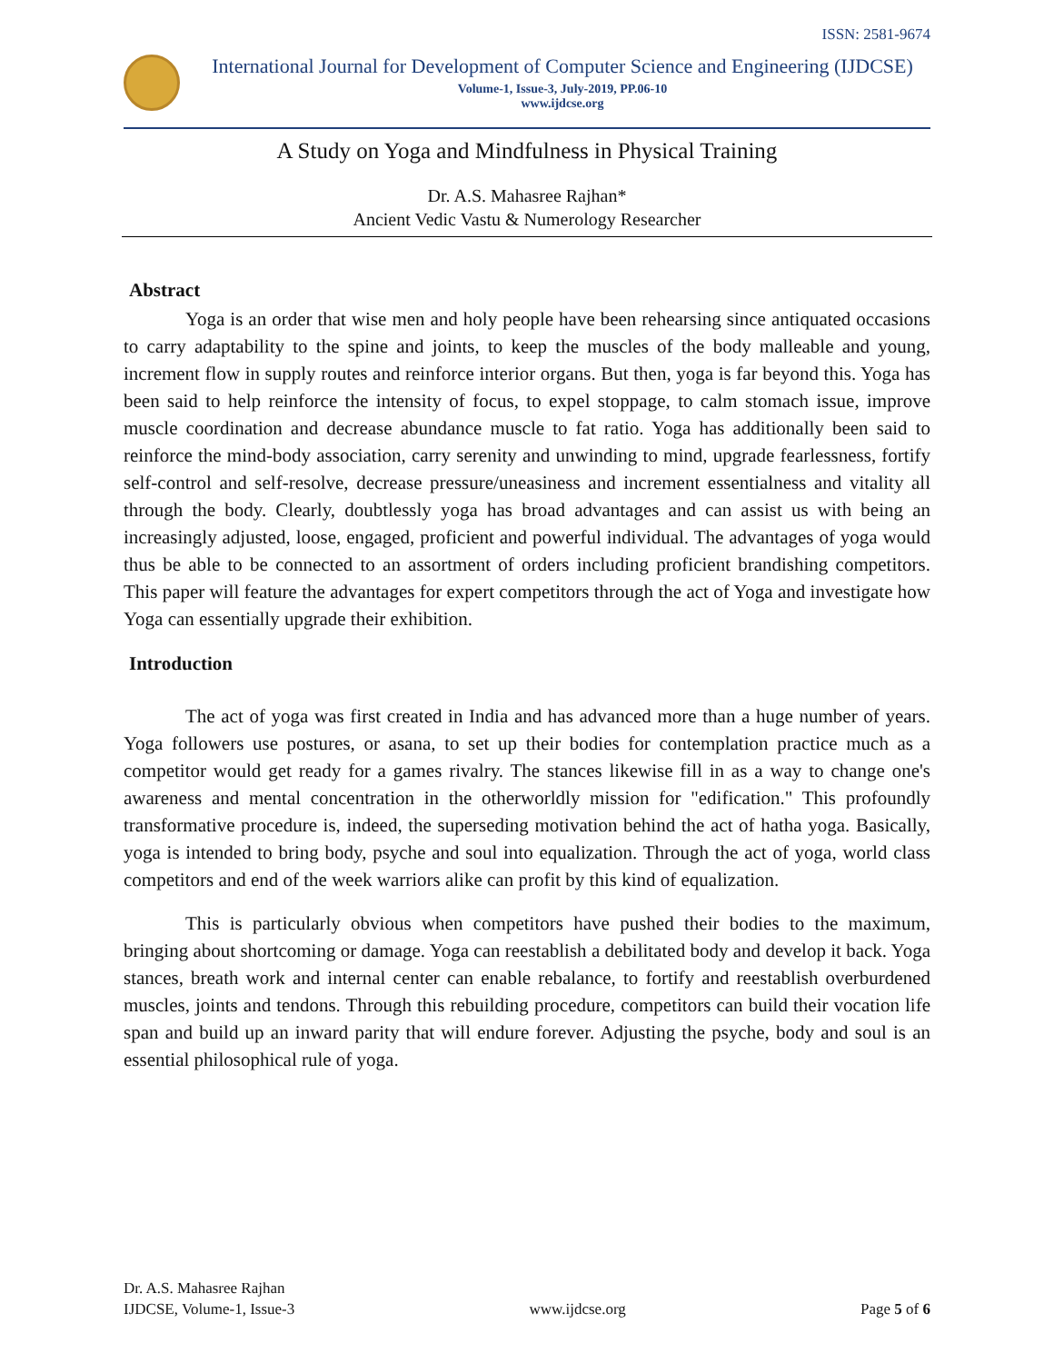ISSN: 2581-9674
International Journal for Development of Computer Science and Engineering (IJDCSE)
Volume-1, Issue-3, July-2019, PP.06-10
www.ijdcse.org
A Study on Yoga and Mindfulness in Physical Training
Dr. A.S. Mahasree Rajhan*
Ancient Vedic Vastu & Numerology Researcher
Abstract
Yoga is an order that wise men and holy people have been rehearsing since antiquated occasions to carry adaptability to the spine and joints, to keep the muscles of the body malleable and young, increment flow in supply routes and reinforce interior organs. But then, yoga is far beyond this. Yoga has been said to help reinforce the intensity of focus, to expel stoppage, to calm stomach issue, improve muscle coordination and decrease abundance muscle to fat ratio. Yoga has additionally been said to reinforce the mind-body association, carry serenity and unwinding to mind, upgrade fearlessness, fortify self-control and self-resolve, decrease pressure/uneasiness and increment essentialness and vitality all through the body. Clearly, doubtlessly yoga has broad advantages and can assist us with being an increasingly adjusted, loose, engaged, proficient and powerful individual. The advantages of yoga would thus be able to be connected to an assortment of orders including proficient brandishing competitors. This paper will feature the advantages for expert competitors through the act of Yoga and investigate how Yoga can essentially upgrade their exhibition.
Introduction
The act of yoga was first created in India and has advanced more than a huge number of years. Yoga followers use postures, or asana, to set up their bodies for contemplation practice much as a competitor would get ready for a games rivalry. The stances likewise fill in as a way to change one's awareness and mental concentration in the otherworldly mission for "edification." This profoundly transformative procedure is, indeed, the superseding motivation behind the act of hatha yoga. Basically, yoga is intended to bring body, psyche and soul into equalization. Through the act of yoga, world class competitors and end of the week warriors alike can profit by this kind of equalization.
This is particularly obvious when competitors have pushed their bodies to the maximum, bringing about shortcoming or damage. Yoga can reestablish a debilitated body and develop it back. Yoga stances, breath work and internal center can enable rebalance, to fortify and reestablish overburdened muscles, joints and tendons. Through this rebuilding procedure, competitors can build their vocation life span and build up an inward parity that will endure forever. Adjusting the psyche, body and soul is an essential philosophical rule of yoga.
Dr. A.S. Mahasree Rajhan
IJDCSE, Volume-1, Issue-3
www.ijdcse.org
Page 5 of 6